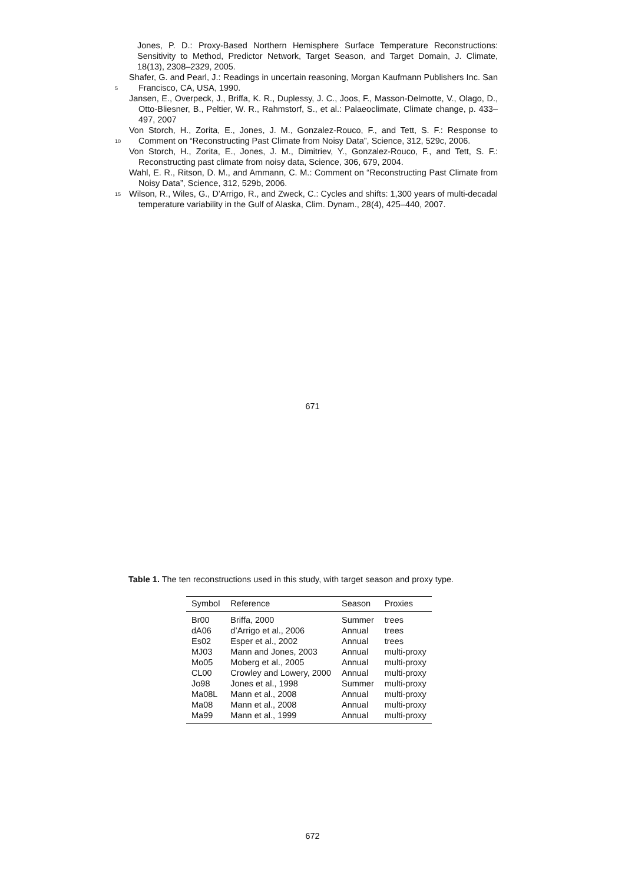Jones, P. D.: Proxy-Based Northern Hemisphere Surface Temperature Reconstructions: Sensitivity to Method, Predictor Network, Target Season, and Target Domain, J. Climate, 18(13), 2308–2329, 2005.
5
Shafer, G. and Pearl, J.: Readings in uncertain reasoning, Morgan Kaufmann Publishers Inc. San Francisco, CA, USA, 1990.
Jansen, E., Overpeck, J., Briffa, K. R., Duplessy, J. C., Joos, F., Masson-Delmotte, V., Olago, D., Otto-Bliesner, B., Peltier, W. R., Rahmstorf, S., et al.: Palaeoclimate, Climate change, p. 433–497, 2007
10
Von Storch, H., Zorita, E., Jones, J. M., Gonzalez-Rouco, F., and Tett, S. F.: Response to Comment on “Reconstructing Past Climate from Noisy Data”, Science, 312, 529c, 2006.
Von Storch, H., Zorita, E., Jones, J. M., Dimitriev, Y., Gonzalez-Rouco, F., and Tett, S. F.: Reconstructing past climate from noisy data, Science, 306, 679, 2004.
Wahl, E. R., Ritson, D. M., and Ammann, C. M.: Comment on “Reconstructing Past Climate from Noisy Data”, Science, 312, 529b, 2006.
15
Wilson, R., Wiles, G., D’Arrigo, R., and Zweck, C.: Cycles and shifts: 1,300 years of multi-decadal temperature variability in the Gulf of Alaska, Clim. Dynam., 28(4), 425–440, 2007.
671
Table 1. The ten reconstructions used in this study, with target season and proxy type.
| Symbol | Reference | Season | Proxies |
| --- | --- | --- | --- |
| Br00 | Briffa, 2000 | Summer | trees |
| dA06 | d’Arrigo et al., 2006 | Annual | trees |
| Es02 | Esper et al., 2002 | Annual | trees |
| MJ03 | Mann and Jones, 2003 | Annual | multi-proxy |
| Mo05 | Moberg et al., 2005 | Annual | multi-proxy |
| CL00 | Crowley and Lowery, 2000 | Annual | multi-proxy |
| Jo98 | Jones et al., 1998 | Summer | multi-proxy |
| Ma08L | Mann et al., 2008 | Annual | multi-proxy |
| Ma08 | Mann et al., 2008 | Annual | multi-proxy |
| Ma99 | Mann et al., 1999 | Annual | multi-proxy |
672